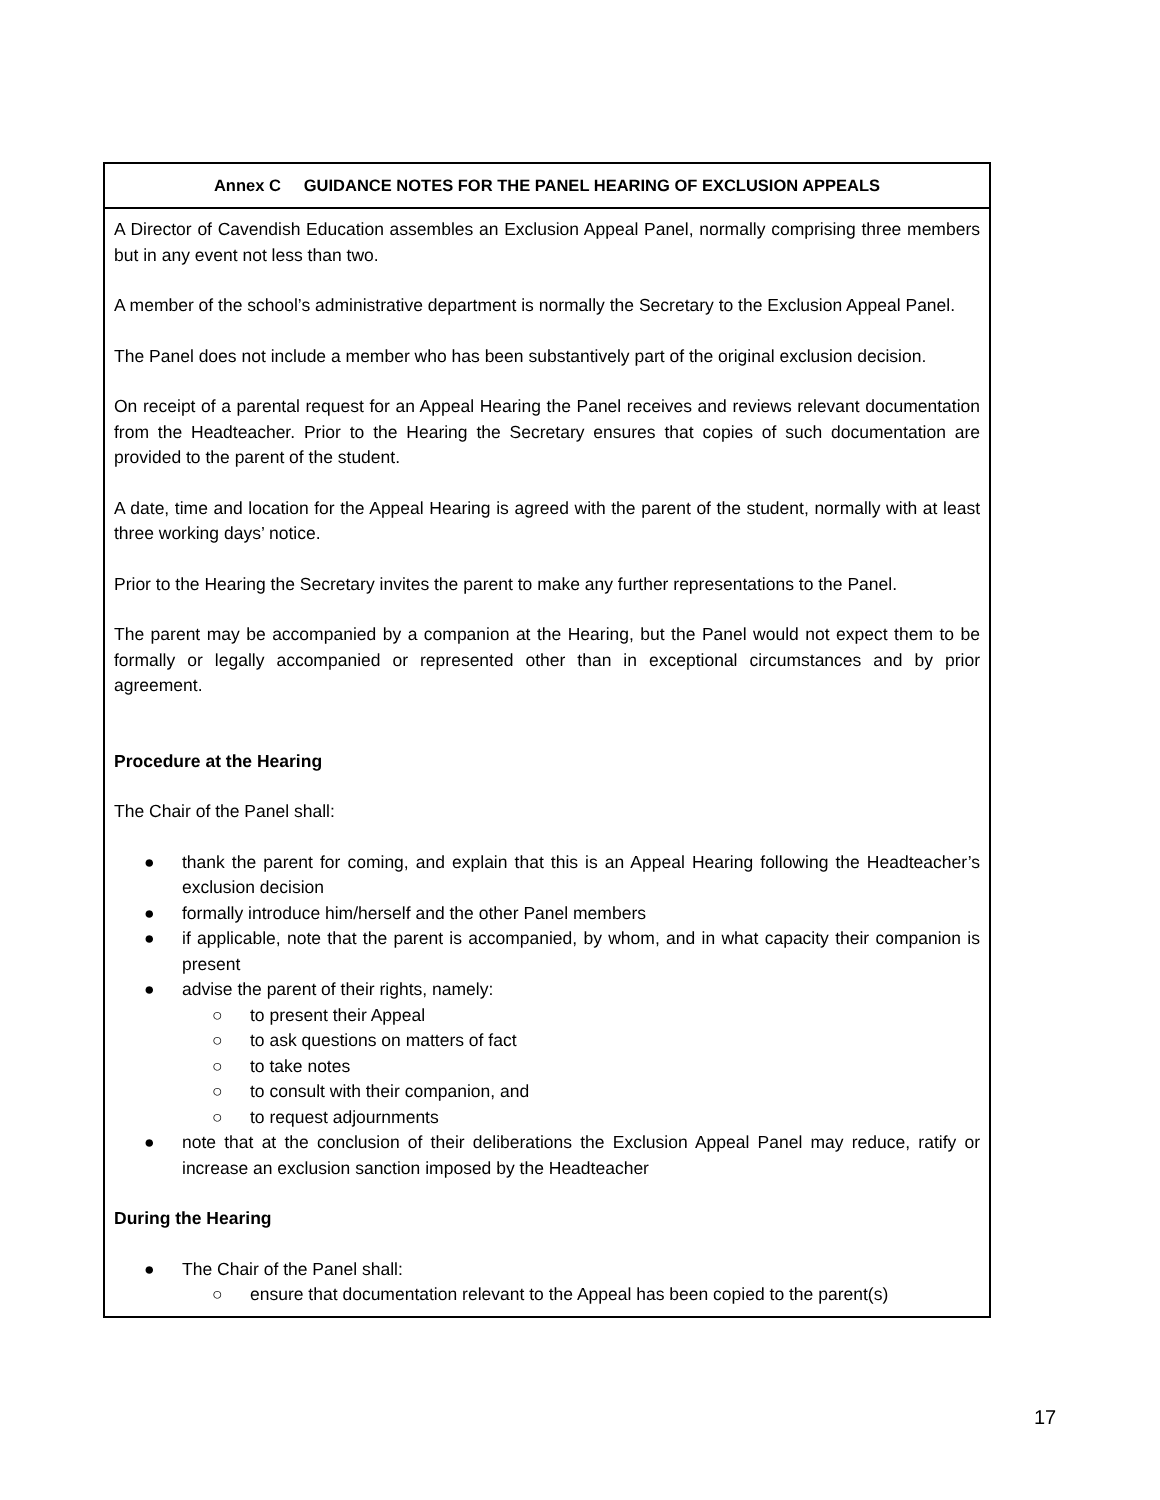| Annex C GUIDANCE NOTES FOR THE PANEL HEARING OF EXCLUSION APPEALS |
| --- |
| A Director of Cavendish Education assembles an Exclusion Appeal Panel, normally comprising three members but in any event not less than two. A member of the school’s administrative department is normally the Secretary to the Exclusion Appeal Panel. The Panel does not include a member who has been substantively part of the original exclusion decision. On receipt of a parental request for an Appeal Hearing the Panel receives and reviews relevant documentation from the Headteacher. Prior to the Hearing the Secretary ensures that copies of such documentation are provided to the parent of the student. A date, time and location for the Appeal Hearing is agreed with the parent of the student, normally with at least three working days’ notice. Prior to the Hearing the Secretary invites the parent to make any further representations to the Panel. The parent may be accompanied by a companion at the Hearing, but the Panel would not expect them to be formally or legally accompanied or represented other than in exceptional circumstances and by prior agreement. Procedure at the Hearing The Chair of the Panel shall: ● thank the parent for coming, and explain that this is an Appeal Hearing following the Headteacher’s exclusion decision ● formally introduce him/herself and the other Panel members ● if applicable, note that the parent is accompanied, by whom, and in what capacity their companion is present ● advise the parent of their rights, namely: ○ to present their Appeal ○ to ask questions on matters of fact ○ to take notes ○ to consult with their companion, and ○ to request adjournments ● note that at the conclusion of their deliberations the Exclusion Appeal Panel may reduce, ratify or increase an exclusion sanction imposed by the Headteacher During the Hearing ● The Chair of the Panel shall: ○ ensure that documentation relevant to the Appeal has been copied to the parent(s) |
17